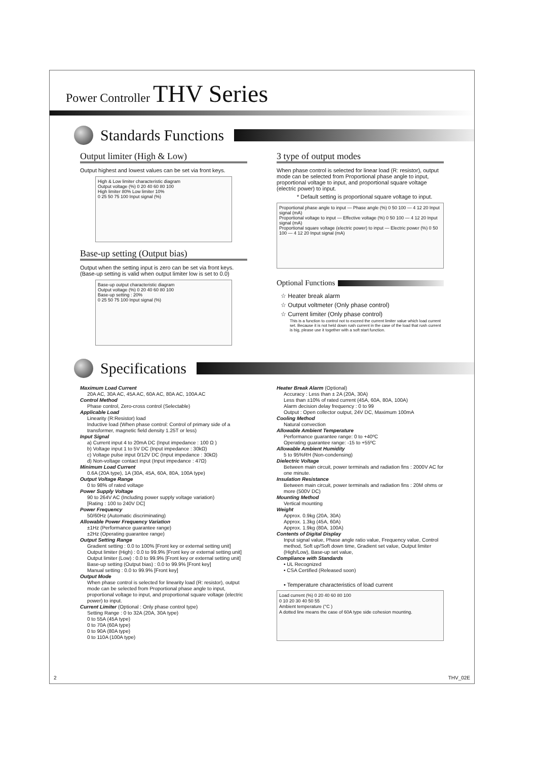Power Controller THV Series
Standards Functions
Output limiter (High & Low)
Output highest and lowest values can be set via front keys.
High & Low limiter characteristic diagram
Output voltage (%) 0 20 40 60 80 100
High limiter 80% Low limiter 10%
0 25 50 75 100 Input signal (%)
Base-up setting (Output bias)
Output when the setting input is zero can be set via front keys.
(Base-up setting is valid when output limiter low is set to 0.0)
Base-up output characteristic diagram
Output voltage (%) 0 20 40 60 80 100
Base-up setting : 20%
0 25 50 75 100 Input signal (%)
3 type of output modes
When phase control is selected for linear load (R: resistor), output mode can be selected from Proportional phase angle to input, proportional voltage to input, and proportional square voltage (electric power) to input.
* Default setting is proportional square voltage to input.
Proportional phase angle to input — Phase angle (%) 0 50 100 — 4 12 20 Input signal (mA)
Proportional voltage to input — Effective voltage (%) 0 50 100 — 4 12 20 Input signal (mA)
Proportional square voltage (electric power) to input — Electric power (%) 0 50 100 — 4 12 20 Input signal (mA)
Optional Functions
☆ Heater break alarm
☆ Output voltmeter (Only phase control)
☆ Current limiter (Only phase control)
This is a function to control not to exceed the current limiter value which load current set. Because it is not held down rush current in the case of the load that rush current is big, please use it together with a soft start function.
Specifications
Maximum Load Current
20A AC, 30A AC, 45A AC, 60A AC, 80A AC, 100A AC
Control Method
Phase control, Zero-cross control (Selectable)
Applicable Load
Linearity (R:Resistor) load
Inductive load (When phase control: Control of primary side of a transformer, magnetic field density 1.25T or less)
Input Signal
a) Current input 4 to 20mA DC (Input impedance : 100 Ω )
b) Voltage input 1 to 5V DC (Input impedance : 30kΩ)
c) Voltage pulse input 0/12V DC (Input impedance : 30kΩ)
d) Non-voltage contact input (Input impedance : 47Ω)
Minimum Load Current
0.6A (20A type), 1A (30A, 45A, 60A, 80A, 100A type)
Output Voltage Range
0 to 98% of rated voltage
Power Supply Voltage
90 to 264V AC (Including power supply voltage variation)
[Rating : 100 to 240V DC]
Power Frequency
50/60Hz (Automatic discriminating)
Allowable Power Frequency Variation
±1Hz (Performance guarantee range)
±2Hz (Operating guarantee range)
Output Setting Range
Gradient setting : 0.0 to 100% [Front key or external setting unit]
Output limiter (High) : 0.0 to 99.9% [Front key or external setting unit]
Output limiter (Low) : 0.0 to 99.9% [Front key or external setting unit]
Base-up setting (Output bias) : 0.0 to 99.9% [Front key]
Manual setting : 0.0 to 99.9% [Front key]
Output Mode
When phase control is selected for linearity load (R: resistor), output mode can be selected from Proportional phase angle to input, proportional voltage to input, and proportional square voltage (electric power) to input.
Current Limiter (Optional : Only phase control type)
Setting Range : 0 to 32A (20A, 30A type)
0 to 55A (45A type)
0 to 70A (60A type)
0 to 90A (80A type)
0 to 110A (100A type)
Heater Break Alarm (Optional)
Accuracy : Less than ± 2A (20A, 30A)
Less than ±10% of rated current (45A, 60A, 80A, 100A)
Alarm decision delay frequency : 0 to 99
Output : Open collector output, 24V DC, Maximum 100mA
Cooling Method
Natural convection
Allowable Ambient Temperature
Performance guarantee range: 0 to +40ºC
Operating guarantee range: -15 to +55ºC
Allowable Ambient Humidity
5 to 95%RH (Non-condensing)
Dielectric Voltage
Between main circuit, power terminals and radiation fins : 2000V AC for one minute.
Insulation Resistance
Between main circuit, power terminals and radiation fins : 20M ohms or more (500V DC)
Mounting Method
Vertical mounting
Weight
Approx. 0.9kg (20A, 30A)
Approx. 1.3kg (45A, 60A)
Approx. 1.9kg (80A, 100A)
Contents of Digital Display
Input signal value, Phase angle ratio value, Frequency value, Control method, Soft up/Soft down time, Gradient set value, Output limiter (High/Low), Base-up set value,
Compliance with Standards
• UL Recognized
• CSA Certified (Released soon)
• Temperature characteristics of load current
Load current (%) 0 20 40 60 80 100
0 10 20 30 40 50 55
Ambient temperature (°C )
A dotted line means the case of 60A type side cohesion mounting.
2 THV_02E